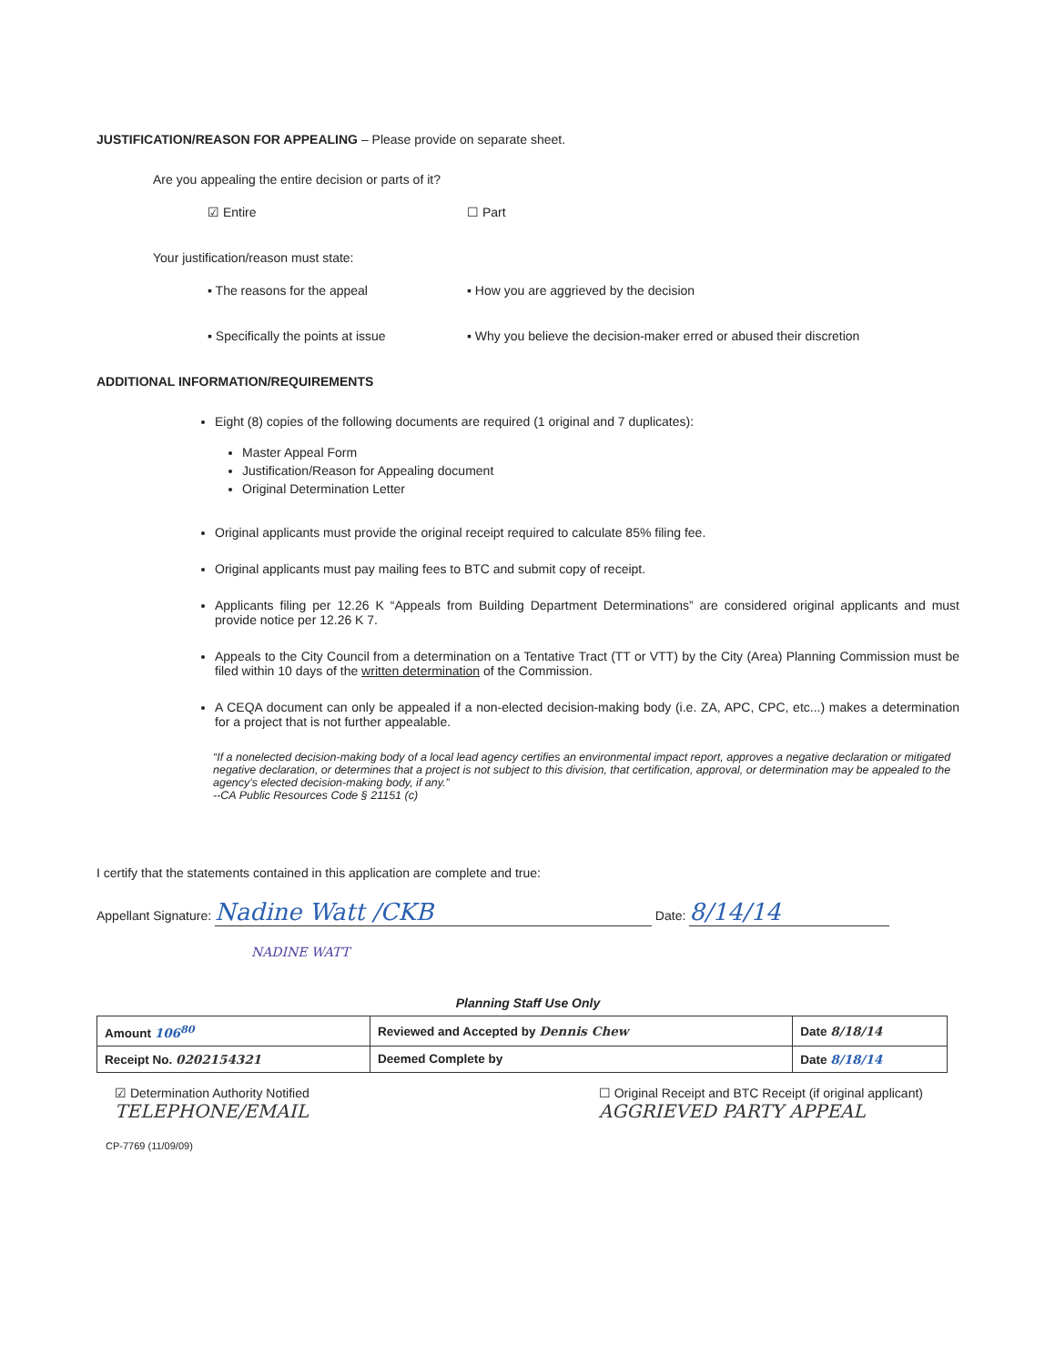JUSTIFICATION/REASON FOR APPEALING – Please provide on separate sheet.
Are you appealing the entire decision or parts of it?
☑ Entire ☐ Part
Your justification/reason must state:
▪ The reasons for the appeal ▪ How you are aggrieved by the decision
▪ Specifically the points at issue
▪ Why you believe the decision-maker erred or abused their discretion
ADDITIONAL INFORMATION/REQUIREMENTS
Eight (8) copies of the following documents are required (1 original and 7 duplicates):
Master Appeal Form
Justification/Reason for Appealing document
Original Determination Letter
Original applicants must provide the original receipt required to calculate 85% filing fee.
Original applicants must pay mailing fees to BTC and submit copy of receipt.
Applicants filing per 12.26 K “Appeals from Building Department Determinations” are considered original applicants and must provide notice per 12.26 K 7.
Appeals to the City Council from a determination on a Tentative Tract (TT or VTT) by the City (Area) Planning Commission must be filed within 10 days of the written determination of the Commission.
A CEQA document can only be appealed if a non-elected decision-making body (i.e. ZA, APC, CPC, etc...) makes a determination for a project that is not further appealable.
“If a nonelected decision-making body of a local lead agency certifies an environmental impact report, approves a negative declaration or mitigated negative declaration, or determines that a project is not subject to this division, that certification, approval, or determination may be appealed to the agency's elected decision-making body, if any.”
--CA Public Resources Code § 21151 (c)
I certify that the statements contained in this application are complete and true:
Appellant Signature: Nadine Watt /CKB Date: 8/14/14
NADINE WATT
Planning Staff Use Only
| Amount 106<sup>80</sup> | Reviewed and Accepted by Dennis Chew | Date 8/18/14 |
| Receipt No. 0202154321 | Deemed Complete by | Date 8/18/14 |
☑ Determination Authority Notified
TELEPHONE/EMAIL
☐ Original Receipt and BTC Receipt (if original applicant)
AGGRIEVED PARTY APPEAL
CP-7769 (11/09/09)